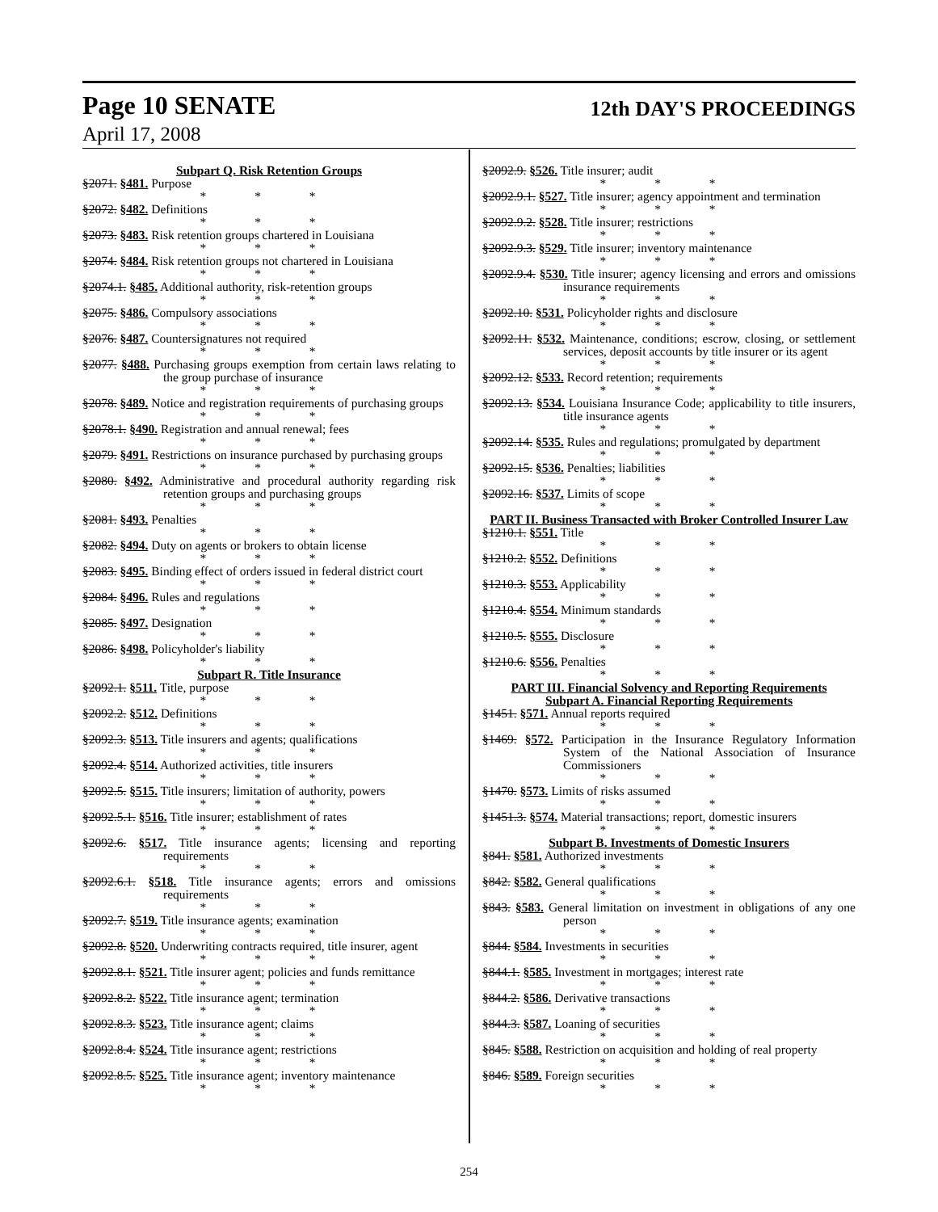Page 10 SENATE 12th DAY'S PROCEEDINGS
April 17, 2008
Subpart Q. Risk Retention Groups
§2071. §481. Purpose
* * *
§2072. §482. Definitions
* * *
§2073. §483. Risk retention groups chartered in Louisiana
* * *
§2074. §484. Risk retention groups not chartered in Louisiana
* * *
§2074.1. §485. Additional authority, risk-retention groups
* * *
§2075. §486. Compulsory associations
* * *
§2076. §487. Countersignatures not required
* * *
§2077. §488. Purchasing groups exemption from certain laws relating to the group purchase of insurance
* * *
§2078. §489. Notice and registration requirements of purchasing groups
* * *
§2078.1. §490. Registration and annual renewal; fees
* * *
§2079. §491. Restrictions on insurance purchased by purchasing groups
* * *
§2080. §492. Administrative and procedural authority regarding risk retention groups and purchasing groups
* * *
§2081. §493. Penalties
* * *
§2082. §494. Duty on agents or brokers to obtain license
* * *
§2083. §495. Binding effect of orders issued in federal district court
* * *
§2084. §496. Rules and regulations
* * *
§2085. §497. Designation
* * *
§2086. §498. Policyholder's liability
* * *
Subpart R. Title Insurance
§2092.1. §511. Title, purpose
* * *
§2092.2. §512. Definitions
* * *
§2092.3. §513. Title insurers and agents; qualifications
* * *
§2092.4. §514. Authorized activities, title insurers
* * *
§2092.5. §515. Title insurers; limitation of authority, powers
* * *
§2092.5.1. §516. Title insurer; establishment of rates
* * *
§2092.6. §517. Title insurance agents; licensing and reporting requirements
* * *
§2092.6.1. §518. Title insurance agents; errors and omissions requirements
* * *
§2092.7. §519. Title insurance agents; examination
* * *
§2092.8. §520. Underwriting contracts required, title insurer, agent
* * *
§2092.8.1. §521. Title insurer agent; policies and funds remittance
* * *
§2092.8.2. §522. Title insurance agent; termination
* * *
§2092.8.3. §523. Title insurance agent; claims
* * *
§2092.8.4. §524. Title insurance agent; restrictions
* * *
§2092.8.5. §525. Title insurance agent; inventory maintenance
* * *
§2092.9. §526. Title insurer; audit
* * *
§2092.9.1. §527. Title insurer; agency appointment and termination
* * *
§2092.9.2. §528. Title insurer; restrictions
* * *
§2092.9.3. §529. Title insurer; inventory maintenance
* * *
§2092.9.4. §530. Title insurer; agency licensing and errors and omissions insurance requirements
* * *
§2092.10. §531. Policyholder rights and disclosure
* * *
§2092.11. §532. Maintenance, conditions; escrow, closing, or settlement services, deposit accounts by title insurer or its agent
* * *
§2092.12. §533. Record retention; requirements
* * *
§2092.13. §534. Louisiana Insurance Code; applicability to title insurers, title insurance agents
* * *
§2092.14. §535. Rules and regulations; promulgated by department
* * *
§2092.15. §536. Penalties; liabilities
* * *
§2092.16. §537. Limits of scope
* * *
PART II. Business Transacted with Broker Controlled Insurer Law
§1210.1. §551. Title
* * *
§1210.2. §552. Definitions
* * *
§1210.3. §553. Applicability
* * *
§1210.4. §554. Minimum standards
* * *
§1210.5. §555. Disclosure
* * *
§1210.6. §556. Penalties
* * *
PART III. Financial Solvency and Reporting Requirements
Subpart A. Financial Reporting Requirements
§1451. §571. Annual reports required
* * *
§1469. §572. Participation in the Insurance Regulatory Information System of the National Association of Insurance Commissioners
* * *
§1470. §573. Limits of risks assumed
* * *
§1451.3. §574. Material transactions; report, domestic insurers
* * *
Subpart B. Investments of Domestic Insurers
§841. §581. Authorized investments
* * *
§842. §582. General qualifications
* * *
§843. §583. General limitation on investment in obligations of any one person
* * *
§844. §584. Investments in securities
* * *
§844.1. §585. Investment in mortgages; interest rate
* * *
§844.2. §586. Derivative transactions
* * *
§844.3. §587. Loaning of securities
* * *
§845. §588. Restriction on acquisition and holding of real property
* * *
§846. §589. Foreign securities
* * *
254